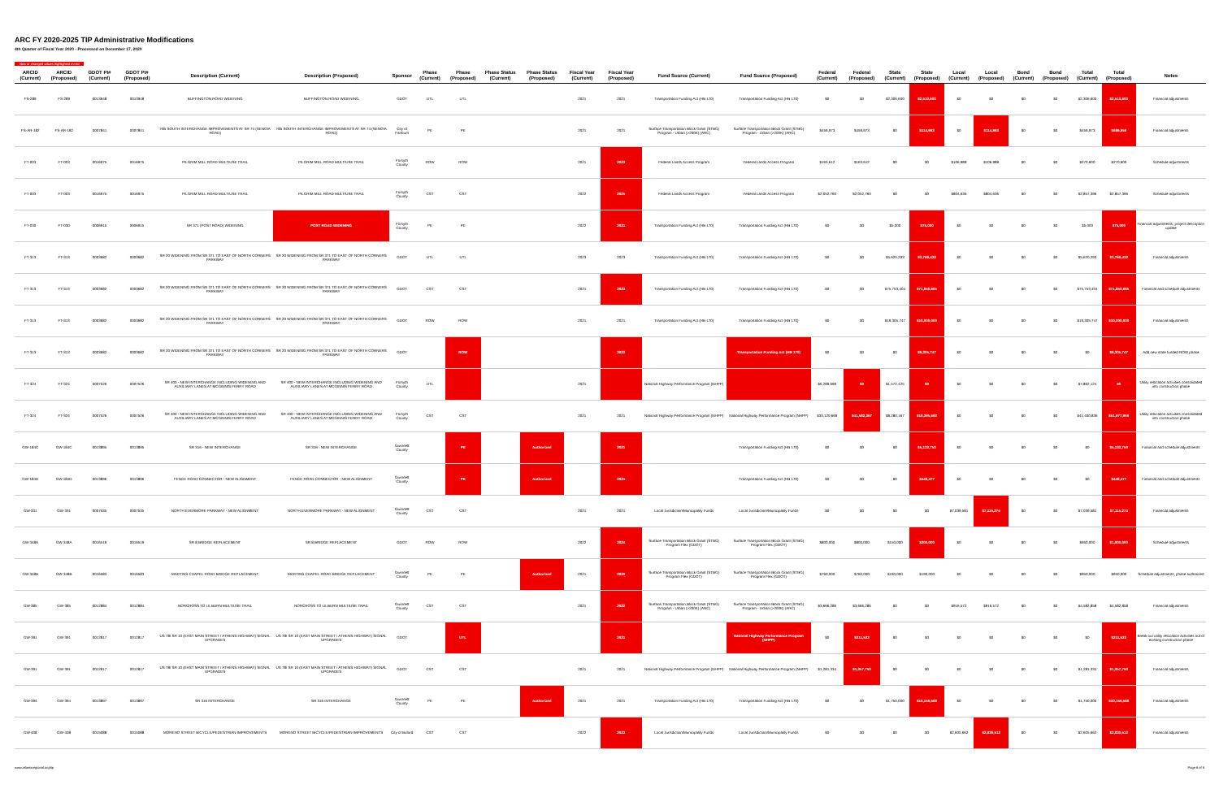ARC FY 2020-2025 TIP Administrative Modifications
4th Quarter of Fiscal Year 2020 - Processed on December 17, 2020
New or changed values highlighted in red
| ARCID (Current) | ARCID (Proposed) | GDOT PI# (Current) | GDOT PI# (Proposed) | Description (Current) | Description (Proposed) | Sponsor | Phase (Current) | Phase (Proposed) | Phase Status (Current) | Phase Status (Proposed) | Fiscal Year (Current) | Fiscal Year (Proposed) | Fund Source (Current) | Fund Source (Proposed) | Federal (Current) | Federal (Proposed) | State (Current) | State (Proposed) | Local (Current) | Local (Proposed) | Bond (Current) | Bond (Proposed) | Total (Current) | Total (Proposed) | Notes |
| --- | --- | --- | --- | --- | --- | --- | --- | --- | --- | --- | --- | --- | --- | --- | --- | --- | --- | --- | --- | --- | --- | --- | --- | --- | --- |
| FS-289 | FS-289 | 0013948 | 0013948 | BUFFINGTON ROAD WIDENING | BUFFINGTON ROAD WIDENING | GDOT | UTL | UTL | | | 2021 | 2021 | Transportation Funding Act (HB 170) | Transportation Funding Act (HB 170) | $0 | $0 | $2,306,600 | $2,510,600 | $0 | $0 | $0 | $0 | $2,306,600 | $2,510,600 | Financial adjustments |
| FS-AR-182 | FS-AR-182 | 0007841 | 0007841 | I-85 SOUTH INTERCHANGE IMPROVEMENTS AT SR 74 (SENOIA ROAD) | I-85 SOUTH INTERCHANGE IMPROVEMENTS AT SR 74 (SENOIA ROAD) | City of Fairburn | PE | PE | | | 2021 | 2021 | Surface Transportation Block Grant (STBG) Program - Urban (>200K) (ARC) | Surface Transportation Block Grant (STBG) Program - Urban (>200K) (ARC) | $459,973 | $459,973 | $0 | $114,993 | $0 | $114,993 | $0 | $0 | $459,973 | $689,959 | Financial adjustments |
| FT-003 | FT-003 | 0016975 | 0016975 | PILGRIM MILL ROAD MULTIUSE TRAIL | PILGRIM MILL ROAD MULTIUSE TRAIL | Forsyth County | ROW | ROW | | | 2021 | 2023 | Federal Lands Access Program | Federal Lands Access Program | $163,612 | $163,612 | $0 | $0 | $106,988 | $106,988 | $0 | $0 | $270,600 | $270,600 | Schedule adjustments |
| FT-003 | FT-003 | 0016975 | 0016975 | PILGRIM MILL ROAD MULTIUSE TRAIL | PILGRIM MILL ROAD MULTIUSE TRAIL | Forsyth County | CST | CST | | | 2022 | 2025 | Federal Lands Access Program | Federal Lands Access Program | $2,052,760 | $2,052,760 | $0 | $0 | $804,636 | $804,636 | $0 | $0 | $2,857,396 | $2,857,396 | Schedule adjustments |
| FT-030 | FT-030 | 0006915 | 0006915 | SR 371 (POST ROAD) WIDENING | POST ROAD WIDENING | Forsyth County | PE | PE | | | 2022 | 2021 | Transportation Funding Act (HB 170) | Transportation Funding Act (HB 170) | $0 | $0 | $5,000 | $75,000 | $0 | $0 | $0 | $0 | $5,000 | $75,000 | Financial adjustments; project description update |
| FT-313 | FT-313 | 0003682 | 0003682 | SR 20 WIDENING FROM SR 371 TO EAST OF NORTH CORNERS PARKWAY | SR 20 WIDENING FROM SR 371 TO EAST OF NORTH CORNERS PARKWAY | GDOT | UTL | UTL | | | 2023 | 2023 | Transportation Funding Act (HB 170) | Transportation Funding Act (HB 170) | $0 | $0 | $5,620,293 | $3,768,432 | $0 | $0 | $0 | $0 | $5,620,293 | $3,768,432 | Financial adjustments |
| FT-313 | FT-313 | 0003682 | 0003682 | SR 20 WIDENING FROM SR 371 TO EAST OF NORTH CORNERS PARKWAY | SR 20 WIDENING FROM SR 371 TO EAST OF NORTH CORNERS PARKWAY | GDOT | CST | CST | | | 2021 | 2023 | Transportation Funding Act (HB 170) | Transportation Funding Act (HB 170) | $0 | $0 | $75,753,404 | $71,850,665 | $0 | $0 | $0 | $0 | $75,753,404 | $71,850,665 | Financial and schedule adjustments |
| FT-313 | FT-313 | 0003682 | 0003682 | SR 20 WIDENING FROM SR 371 TO EAST OF NORTH CORNERS PARKWAY | SR 20 WIDENING FROM SR 371 TO EAST OF NORTH CORNERS PARKWAY | GDOT | ROW | ROW | | | 2021 | 2021 | Transportation Funding Act (HB 170) | Transportation Funding Act (HB 170) | $0 | $0 | $19,305,747 | $10,000,000 | $0 | $0 | $0 | $0 | $19,305,747 | $10,000,000 | Financial adjustments |
| FT-313 | FT-313 | 0003682 | 0003682 | SR 20 WIDENING FROM SR 371 TO EAST OF NORTH CORNERS PARKWAY | SR 20 WIDENING FROM SR 371 TO EAST OF NORTH CORNERS PARKWAY | GDOT | | ROW | | | | 2022 | | Transportation Funding Act (HB 170) | $0 | $0 | $0 | $9,305,747 | $0 | $0 | $0 | $0 | $0 | $9,305,747 | Add new state funded ROW phase |
| FT-324 | FT-324 | 0007526 | 0007526 | SR 400 - NEW INTERCHANGE INCLUDING WIDENING AND AUXILIARY LANES AT MCGINNIS FERRY ROAD | SR 400 - NEW INTERCHANGE INCLUDING WIDENING AND AUXILIARY LANES AT MCGINNIS FERRY ROAD | Forsyth County | UTL | | | | 2021 | | National Highway Performance Program (NHPP) | | $6,289,699 | $0 | $1,572,425 | $0 | $0 | $0 | $0 | $0 | $7,862,124 | $0 | Utility relocation activities consolidated into construction phase |
| FT-324 | FT-324 | 0007526 | 0007526 | SR 400 - NEW INTERCHANGE INCLUDING WIDENING AND AUXILIARY LANES AT MCGINNIS FERRY ROAD | SR 400 - NEW INTERCHANGE INCLUDING WIDENING AND AUXILIARY LANES AT MCGINNIS FERRY ROAD | Forsyth County | CST | CST | | | 2021 | 2021 | National Highway Performance Program (NHPP) | National Highway Performance Program (NHPP) | $33,120,669 | $41,582,367 | $8,280,167 | $10,395,592 | $0 | $0 | $0 | $0 | $41,400,836 | $51,977,959 | Utility relocation activities consolidated into construction phase |
| GW-184C | GW-184C | 0013895 | 0013895 | SR 316 - NEW INTERCHANGE | SR 316 - NEW INTERCHANGE | Gwinnett County | | PE | | Authorized | | 2021 | | Transportation Funding Act (HB 170) | $0 | $0 | $0 | $5,132,750 | $0 | $0 | $0 | $0 | $0 | $5,132,750 | Financial and schedule adjustments |
| GW-184D | GW-184D | 0013896 | 0013896 | FENCE ROAD CONNECTOR - NEW ALIGNMENT | FENCE ROAD CONNECTOR - NEW ALIGNMENT | Gwinnett County | | PE | | Authorized | | 2021 | | Transportation Funding Act (HB 170) | $0 | $0 | $0 | $448,477 | $0 | $0 | $0 | $0 | $0 | $448,477 | Financial and schedule adjustments |
| GW-331 | GW-331 | 0007535 | 0007535 | NORTH EVERMORE PARKWAY - NEW ALIGNMENT | NORTH EVERMORE PARKWAY - NEW ALIGNMENT | Gwinnett County | CST | CST | | | 2021 | 2021 | Local Jurisdiction/Municipality Funds | Local Jurisdiction/Municipality Funds | $0 | $0 | $0 | $0 | $7,039,581 | $7,115,274 | $0 | $0 | $7,039,581 | $7,115,274 | Financial adjustments |
| GW-348A | GW-348A | 0016519 | 0016519 | SR 8 BRIDGE REPLACEMENT | SR 8 BRIDGE REPLACEMENT | GDOT | ROW | ROW | | | 2022 | 2024 | Surface Transportation Block Grant (STBG) Program Flex (GDOT) | Surface Transportation Block Grant (STBG) Program Flex (GDOT) | $800,000 | $800,000 | $150,000 | $200,000 | $0 | $0 | $0 | $0 | $950,000 | $1,000,000 | Schedule adjustments |
| GW-348B | GW-348B | 0016583 | 0016583 | MARTINS CHAPEL ROAD BRIDGE REPLACEMENT | MARTINS CHAPEL ROAD BRIDGE REPLACEMENT | Gwinnett County | PE | PE | | Authorized | 2021 | 2020 | Surface Transportation Block Grant (STBG) Program Flex (GDOT) | Surface Transportation Block Grant (STBG) Program Flex (GDOT) | $760,000 | $760,000 | $190,000 | $190,000 | $0 | $0 | $0 | $0 | $950,000 | $950,000 | Schedule adjustments; phase authorized |
| GW-385 | GW-385 | 0012884 | 0012884 | NORCROSS TO LILBURN MULTIUSE TRAIL | NORCROSS TO LILBURN MULTIUSE TRAIL | Gwinnett County | CST | CST | | | 2021 | 2022 | Surface Transportation Block Grant (STBG) Program - Urban (>200K) (ARC) | Surface Transportation Block Grant (STBG) Program - Urban (>200K) (ARC) | $3,666,286 | $3,666,286 | $0 | $0 | $916,572 | $916,572 | $0 | $0 | $4,582,858 | $4,582,858 | Financial adjustments |
| GW-391 | GW-391 | 0012817 | 0012817 | US 78/ SR 10 (EAST MAIN STREET / ATHENS HIGHWAY) SIGNAL UPGRADES | US 78/ SR 10 (EAST MAIN STREET / ATHENS HIGHWAY) SIGNAL UPGRADES | GDOT | | UTL | | | | 2021 | | National Highway Performance Program (NHPP) | $0 | $211,523 | $0 | $0 | $0 | $0 | $0 | $0 | $0 | $211,523 | Break out utility relocation activities out of existing construction phase |
| GW-391 | GW-391 | 0012817 | 0012817 | US 78/ SR 10 (EAST MAIN STREET / ATHENS HIGHWAY) SIGNAL UPGRADES | US 78/ SR 10 (EAST MAIN STREET / ATHENS HIGHWAY) SIGNAL UPGRADES | GDOT | CST | CST | | | 2021 | 2021 | National Highway Performance Program (NHPP) | National Highway Performance Program (NHPP) | $1,281,334 | $1,357,750 | $0 | $0 | $0 | $0 | $0 | $0 | $1,281,334 | $1,357,750 | Financial adjustments |
| GW-394 | GW-394 | 0013897 | 0013897 | SR 316 INTERCHANGE | SR 316 INTERCHANGE | Gwinnett County | PE | PE | | Authorized | 2021 | 2021 | Transportation Funding Act (HB 170) | Transportation Funding Act (HB 170) | $0 | $0 | $1,750,000 | $10,159,568 | $0 | $0 | $0 | $0 | $1,750,000 | $10,159,568 | Financial adjustments |
| GW-408 | GW-408 | 0015088 | 0015088 | MORENO STREET BICYCLE/PEDESTRIAN IMPROVEMENTS | MORENO STREET BICYCLE/PEDESTRIAN IMPROVEMENTS | City of Buford | CST | CST | | | 2022 | 2023 | Local Jurisdiction/Municipality Funds | Local Jurisdiction/Municipality Funds | $0 | $0 | $0 | $0 | $2,605,662 | $2,830,512 | $0 | $0 | $2,605,662 | $2,830,512 | Financial adjustments |
www.atlantaregional.org/tip Page 6 of 8